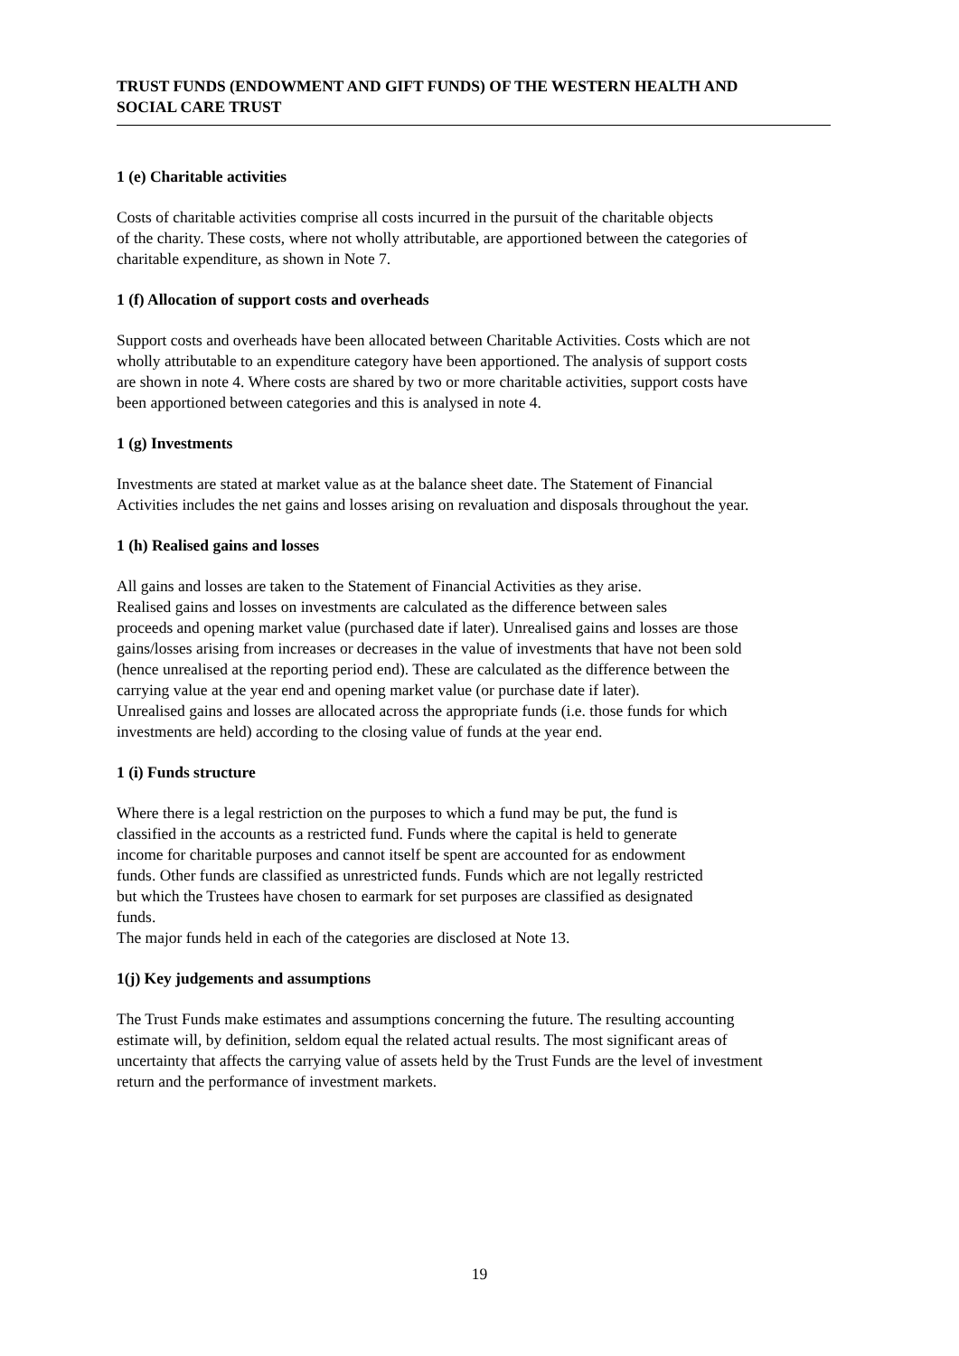TRUST FUNDS (ENDOWMENT AND GIFT FUNDS) OF THE WESTERN HEALTH AND
SOCIAL CARE TRUST
1 (e) Charitable activities
Costs of charitable activities comprise all costs incurred in the pursuit of the charitable objects
of the charity. These costs, where not wholly attributable, are apportioned between the categories of
charitable expenditure, as shown in Note 7.
1 (f) Allocation of support costs and overheads
Support costs and overheads have been allocated between Charitable Activities. Costs which are not
wholly attributable to an expenditure category have been apportioned. The analysis of support costs
are shown in note 4. Where costs are shared by two or more charitable activities, support costs have
been apportioned between categories and this is analysed in note 4.
1 (g) Investments
Investments are stated at market value as at the balance sheet date. The Statement of Financial
Activities includes the net gains and losses arising on revaluation and disposals throughout the year.
1 (h) Realised gains and losses
All gains and losses are taken to the Statement of Financial Activities as they arise.
Realised gains and losses on investments are calculated as the difference between sales
proceeds and opening market value (purchased date if later). Unrealised gains and losses are those
gains/losses arising from increases or decreases in the value of investments that have not been sold
(hence unrealised at the reporting period end). These are calculated as the difference between the
carrying value at the year end and opening market value (or purchase date if later).
Unrealised gains and losses are allocated across the appropriate funds (i.e. those funds for which
investments are held) according to the closing value of funds at the year end.
1 (i) Funds structure
Where there is a legal restriction on the purposes to which a fund may be put, the fund is
classified in the accounts as a restricted fund. Funds where the capital is held to generate
income for charitable purposes and cannot itself be spent are accounted for as endowment
funds. Other funds are classified as unrestricted funds. Funds which are not legally restricted
but which the Trustees have chosen to earmark for set purposes are classified as designated
funds.
The major funds held in each of the categories are disclosed at Note 13.
1(j) Key judgements and assumptions
The Trust Funds make estimates and assumptions concerning the future. The resulting accounting
estimate will, by definition, seldom equal the related actual results. The most significant areas of
uncertainty that affects the carrying value of assets held by the Trust Funds are the level of investment
return and the performance of investment markets.
19